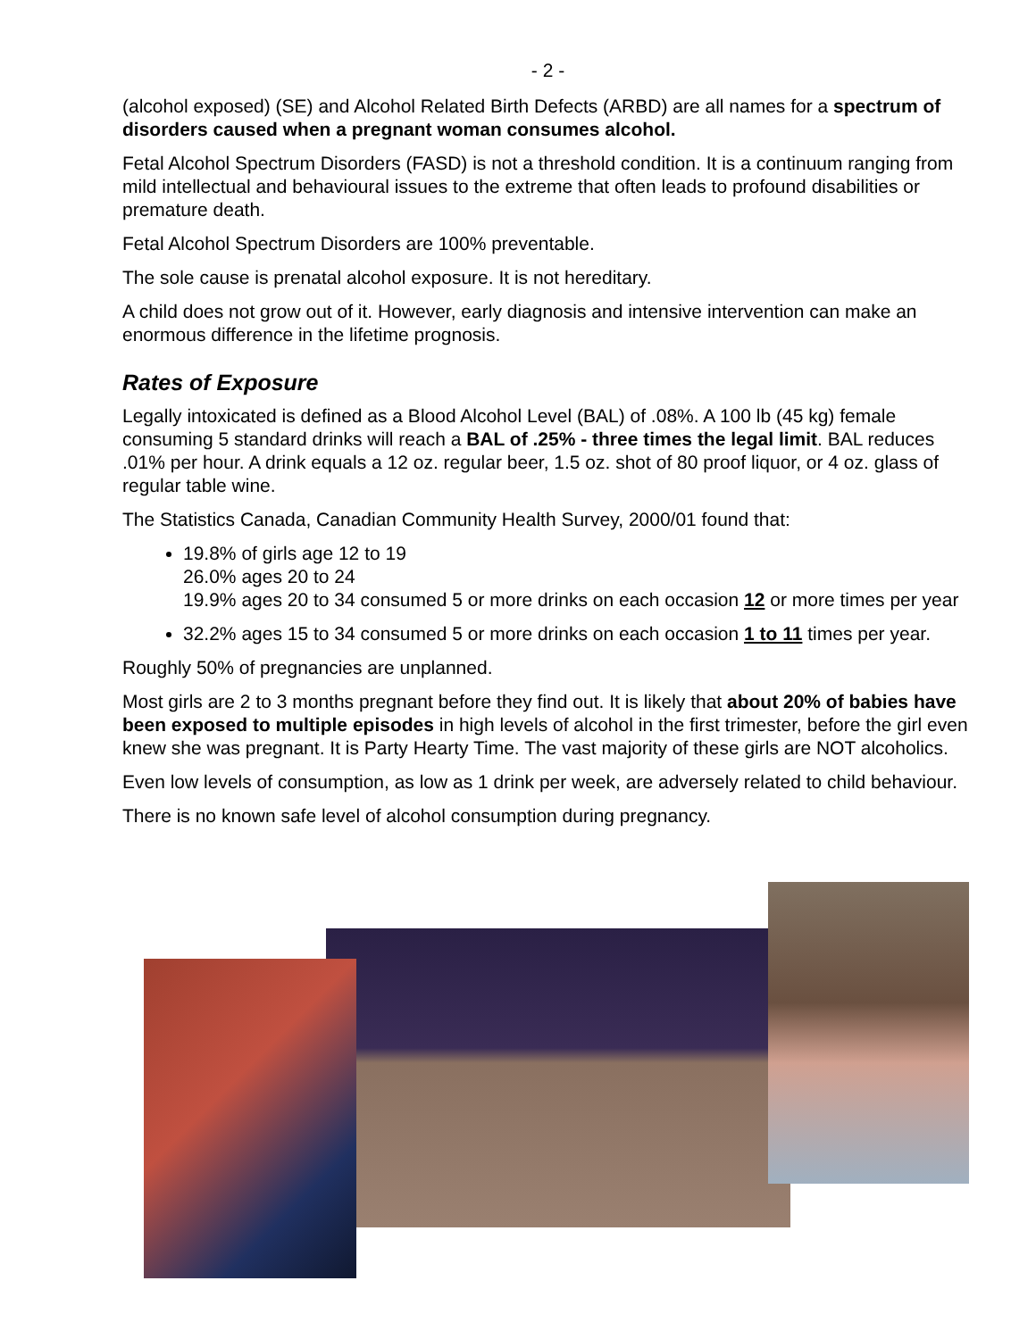- 2 -
(alcohol exposed) (SE) and Alcohol Related Birth Defects (ARBD) are all names for a spectrum of disorders caused when a pregnant woman consumes alcohol.
Fetal Alcohol Spectrum Disorders (FASD) is not a threshold condition. It is a continuum ranging from mild intellectual and behavioural issues to the extreme that often leads to profound disabilities or premature death.
Fetal Alcohol Spectrum Disorders are 100% preventable.
The sole cause is prenatal alcohol exposure. It is not hereditary.
A child does not grow out of it. However, early diagnosis and intensive intervention can make an enormous difference in the lifetime prognosis.
Rates of Exposure
Legally intoxicated is defined as a Blood Alcohol Level (BAL) of .08%. A 100 lb (45 kg) female consuming 5 standard drinks will reach a BAL of .25% - three times the legal limit. BAL reduces .01% per hour. A drink equals a 12 oz. regular beer, 1.5 oz. shot of 80 proof liquor, or 4 oz. glass of regular table wine.
The Statistics Canada, Canadian Community Health Survey, 2000/01 found that:
19.8% of girls age 12 to 19
26.0% ages 20 to 24
19.9% ages 20 to 34 consumed 5 or more drinks on each occasion 12 or more times per year
32.2% ages 15 to 34 consumed 5 or more drinks on each occasion 1 to 11 times per year.
Roughly 50% of pregnancies are unplanned.
Most girls are 2 to 3 months pregnant before they find out. It is likely that about 20% of babies have been exposed to multiple episodes in high levels of alcohol in the first trimester, before the girl even knew she was pregnant. It is Party Hearty Time. The vast majority of these girls are NOT alcoholics.
Even low levels of consumption, as low as 1 drink per week, are adversely related to child behaviour.
There is no known safe level of alcohol consumption during pregnancy.